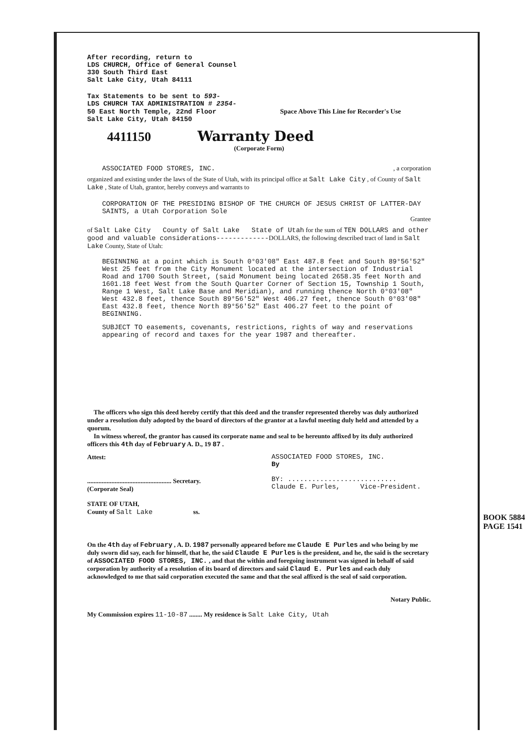After recording, return to
LDS CHURCH, Office of General Counsel
330 South Third East
Salt Lake City, Utah 84111
Tax Statements to be sent to 593-
LDS CHURCH TAX ADMINISTRATION # 2354-
50 East North Temple, 22nd Floor Space Above This Line for Recorder's Use
Salt Lake City, Utah 84150
4411150
Warranty Deed
(Corporate Form)
ASSOCIATED FOOD STORES, INC. , a corporation
organized and existing under the laws of the State of Utah, with its principal office at Salt Lake City , of County of Salt Lake , State of Utah, grantor, hereby conveys and warrants to
CORPORATION OF THE PRESIDING BISHOP OF THE CHURCH OF JESUS CHRIST OF LATTER-DAY SAINTS, a Utah Corporation Sole
Grantee
of Salt Lake City County of Salt Lake State of Utah for the sum of TEN DOLLARS and other good and valuable considerations-------------DOLLARS, the following described tract of land in Salt Lake County, State of Utah:
BEGINNING at a point which is South 0°03'08" East 487.8 feet and South 89°56'52" West 25 feet from the City Monument located at the intersection of Industrial Road and 1700 South Street, (said Monument being located 2658.35 feet North and 1601.18 feet West from the South Quarter Corner of Section 15, Township 1 South, Range 1 West, Salt Lake Base and Meridian), and running thence North 0°03'08" West 432.8 feet, thence South 89°56'52" West 406.27 feet, thence South 0°03'08" East 432.8 feet, thence North 89°56'52" East 406.27 feet to the point of BEGINNING.
SUBJECT TO easements, covenants, restrictions, rights of way and reservations appearing of record and taxes for the year 1987 and thereafter.
The officers who sign this deed hereby certify that this deed and the transfer represented thereby was duly authorized under a resolution duly adopted by the board of directors of the grantor at a lawful meeting duly held and attended by a quorum.
In witness whereof, the grantor has caused its corporate name and seal to be hereunto affixed by its duly authorized officers this 4th day of February A. D., 19 87 .
Attest:
.................................................... Secretary.
(Corporate Seal)
ASSOCIATED FOOD STORES, INC.
By
BY: ...........................
Claude E. Purles, Vice-President.
STATE OF UTAH,
County of Salt Lake ss.
On the 4th day of February , A. D. 1987 personally appeared before me Claude E Purles and who being by me duly sworn did say, each for himself, that he, the said Claude E Purles is the president, and he, the said is the secretary of ASSOCIATED FOOD STORES, INC. , and that the within and foregoing instrument was signed in behalf of said corporation by authority of a resolution of its board of directors and said Claud E. Purles and each duly acknowledged to me that said corporation executed the same and that the seal affixed is the seal of said corporation.
Notary Public.
My Commission expires 11-10-87 ........ My residence is Salt Lake City, Utah
BOOK 5884 PAGE 1541